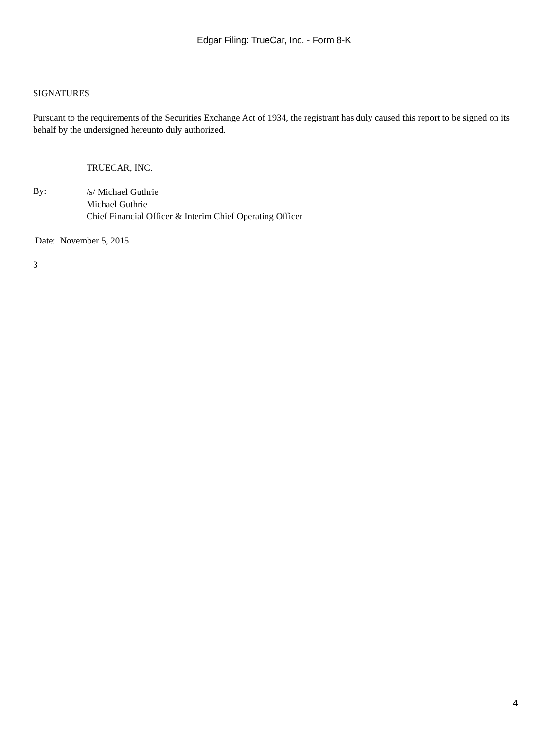Edgar Filing: TrueCar, Inc. - Form 8-K
SIGNATURES
Pursuant to the requirements of the Securities Exchange Act of 1934, the registrant has duly caused this report to be signed on its behalf by the undersigned hereunto duly authorized.
TRUECAR, INC.
By:
/s/ Michael Guthrie
Michael Guthrie
Chief Financial Officer & Interim Chief Operating Officer
Date: November 5, 2015
3
4